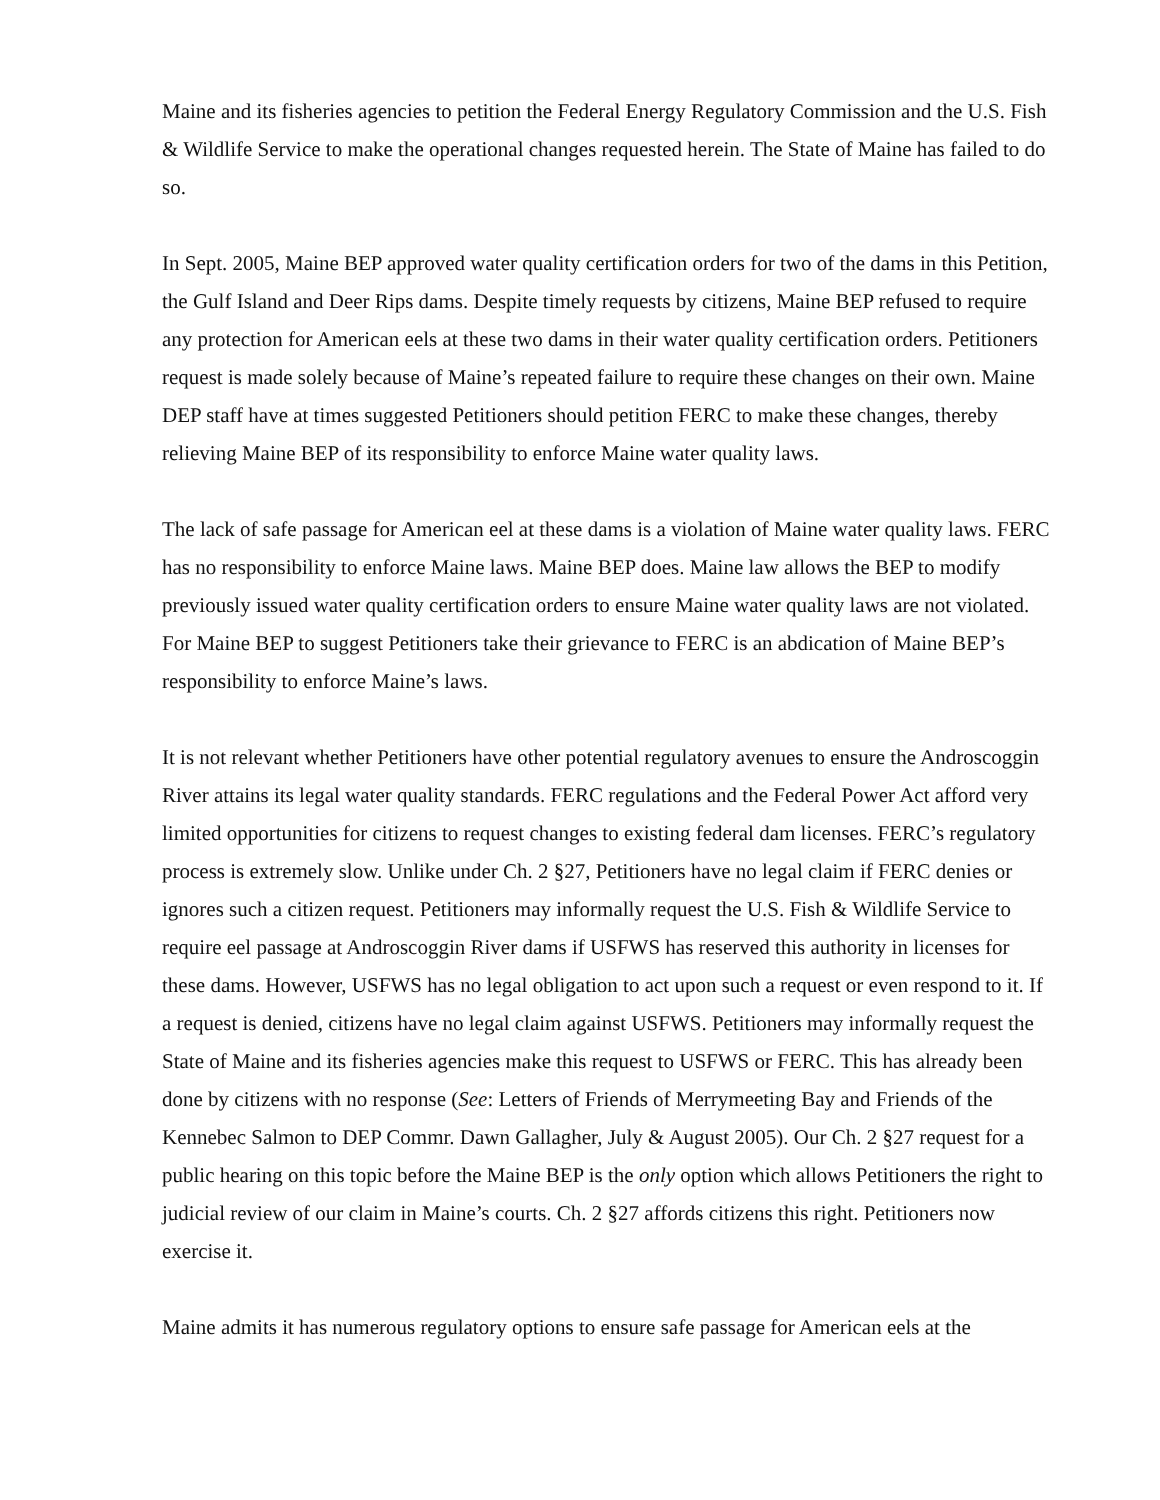Maine and its fisheries agencies to petition the Federal Energy Regulatory Commission and the U.S. Fish & Wildlife Service to make the operational changes requested herein. The State of Maine has failed to do so.
In Sept. 2005, Maine BEP approved water quality certification orders for two of the dams in this Petition, the Gulf Island and Deer Rips dams. Despite timely requests by citizens, Maine BEP refused to require any protection for American eels at these two dams in their water quality certification orders. Petitioners request is made solely because of Maine’s repeated failure to require these changes on their own. Maine DEP staff have at times suggested Petitioners should petition FERC to make these changes, thereby relieving Maine BEP of its responsibility to enforce Maine water quality laws.
The lack of safe passage for American eel at these dams is a violation of Maine water quality laws. FERC has no responsibility to enforce Maine laws. Maine BEP does. Maine law allows the BEP to modify previously issued water quality certification orders to ensure Maine water quality laws are not violated. For Maine BEP to suggest Petitioners take their grievance to FERC is an abdication of Maine BEP’s responsibility to enforce Maine’s laws.
It is not relevant whether Petitioners have other potential regulatory avenues to ensure the Androscoggin River attains its legal water quality standards. FERC regulations and the Federal Power Act afford very limited opportunities for citizens to request changes to existing federal dam licenses. FERC’s regulatory process is extremely slow. Unlike under Ch. 2 §27, Petitioners have no legal claim if FERC denies or ignores such a citizen request. Petitioners may informally request the U.S. Fish & Wildlife Service to require eel passage at Androscoggin River dams if USFWS has reserved this authority in licenses for these dams. However, USFWS has no legal obligation to act upon such a request or even respond to it. If a request is denied, citizens have no legal claim against USFWS. Petitioners may informally request the State of Maine and its fisheries agencies make this request to USFWS or FERC. This has already been done by citizens with no response (See: Letters of Friends of Merrymeeting Bay and Friends of the Kennebec Salmon to DEP Commr. Dawn Gallagher, July & August 2005). Our Ch. 2 §27 request for a public hearing on this topic before the Maine BEP is the only option which allows Petitioners the right to judicial review of our claim in Maine’s courts. Ch. 2 §27 affords citizens this right. Petitioners now exercise it.
Maine admits it has numerous regulatory options to ensure safe passage for American eels at the